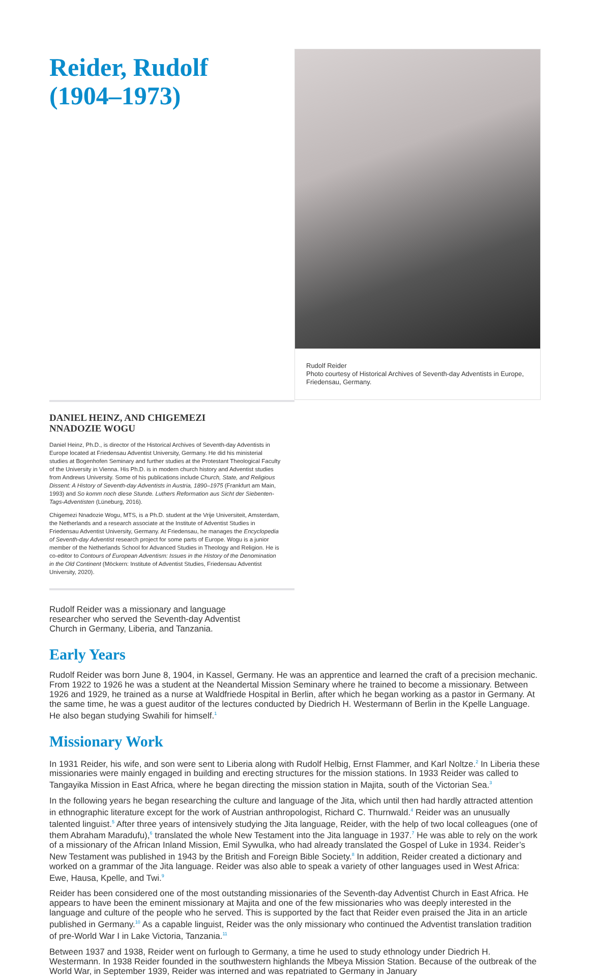Rudolf Reider
Photo courtesy of Historical Archives of Seventh-day Adventists in Europe, Friedensau, Germany.
Reider, Rudolf
(1904–1973)
DANIEL HEINZ, AND CHIGEMEZI
NNADOZIE WOGU
Daniel Heinz, Ph.D., is director of the Historical Archives of Seventh-day Adventists in Europe located at Friedensau Adventist University, Germany. He did his ministerial studies at Bogenhofen Seminary and further studies at the Protestant Theological Faculty of the University in Vienna. His Ph.D. is in modern church history and Adventist studies from Andrews University. Some of his publications include Church, State, and Religious Dissent: A History of Seventh-day Adventists in Austria, 1890–1975 (Frankfurt am Main, 1993) and So komm noch diese Stunde. Luthers Reformation aus Sicht der Siebenten-Tags-Adventisten (Lüneburg, 2016).
Chigemezi Nnadozie Wogu, MTS, is a Ph.D. student at the Vrije Universiteit, Amsterdam, the Netherlands and a research associate at the Institute of Adventist Studies in Friedensau Adventist University, Germany. At Friedensau, he manages the Encyclopedia of Seventh-day Adventist research project for some parts of Europe. Wogu is a junior member of the Netherlands School for Advanced Studies in Theology and Religion. He is co-editor to Contours of European Adventism: Issues in the History of the Denomination in the Old Continent (Möckern: Institute of Adventist Studies, Friedensau Adventist University, 2020).
Rudolf Reider was a missionary and language researcher who served the Seventh-day Adventist Church in Germany, Liberia, and Tanzania.
Early Years
Rudolf Reider was born June 8, 1904, in Kassel, Germany. He was an apprentice and learned the craft of a precision mechanic. From 1922 to 1926 he was a student at the Neandertal Mission Seminary where he trained to become a missionary. Between 1926 and 1929, he trained as a nurse at Waldfriede Hospital in Berlin, after which he began working as a pastor in Germany. At the same time, he was a guest auditor of the lectures conducted by Diedrich H. Westermann of Berlin in the Kpelle Language. He also began studying Swahili for himself.<sup>1</sup>
Missionary Work
In 1931 Reider, his wife, and son were sent to Liberia along with Rudolf Helbig, Ernst Flammer, and Karl Noltze.<sup>2</sup> In Liberia these missionaries were mainly engaged in building and erecting structures for the mission stations. In 1933 Reider was called to Tangayika Mission in East Africa, where he began directing the mission station in Majita, south of the Victorian Sea.<sup>3</sup>
In the following years he began researching the culture and language of the Jita, which until then had hardly attracted attention in ethnographic literature except for the work of Austrian anthropologist, Richard C. Thurnwald.<sup>4</sup> Reider was an unusually talented linguist.<sup>5</sup> After three years of intensively studying the Jita language, Reider, with the help of two local colleagues (one of them Abraham Maradufu),<sup>6</sup> translated the whole New Testament into the Jita language in 1937.<sup>7</sup> He was able to rely on the work of a missionary of the African Inland Mission, Emil Sywulka, who had already translated the Gospel of Luke in 1934. Reider’s New Testament was published in 1943 by the British and Foreign Bible Society.<sup>8</sup> In addition, Reider created a dictionary and worked on a grammar of the Jita language. Reider was also able to speak a variety of other languages used in West Africa: Ewe, Hausa, Kpelle, and Twi.<sup>9</sup>
Reider has been considered one of the most outstanding missionaries of the Seventh-day Adventist Church in East Africa. He appears to have been the eminent missionary at Majita and one of the few missionaries who was deeply interested in the language and culture of the people who he served. This is supported by the fact that Reider even praised the Jita in an article published in Germany.<sup>10</sup> As a capable linguist, Reider was the only missionary who continued the Adventist translation tradition of pre-World War I in Lake Victoria, Tanzania.<sup>11</sup>
Between 1937 and 1938, Reider went on furlough to Germany, a time he used to study ethnology under Diedrich H. Westermann. In 1938 Reider founded in the southwestern highlands the Mbeya Mission Station. Because of the outbreak of the World War, in September 1939, Reider was interned and was repatriated to Germany in January